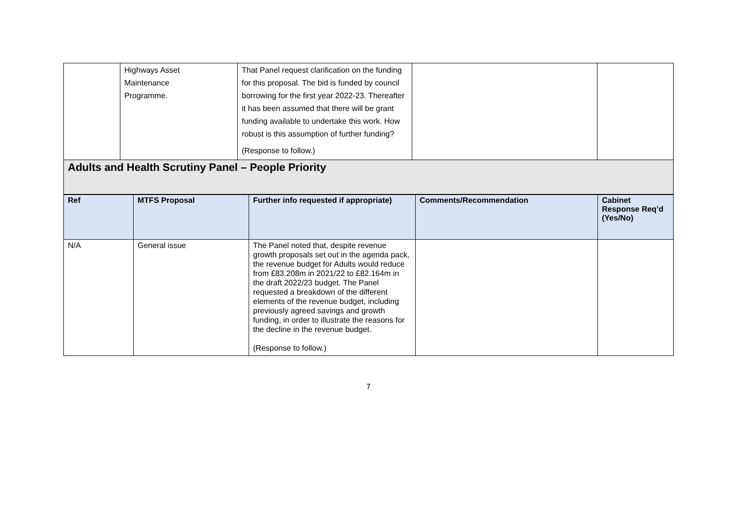| | Highways Asset Maintenance Programme. | That Panel request clarification on the funding for this proposal. The bid is funded by council borrowing for the first year 2022-23. Thereafter it has been assumed that there will be grant funding available to undertake this work. How robust is this assumption of further funding? (Response to follow.) | | |
Adults and Health Scrutiny Panel – People Priority
| Ref | MTFS Proposal | Further info requested if appropriate) | Comments/Recommendation | Cabinet Response Req’d (Yes/No) |
| --- | --- | --- | --- | --- |
| N/A | General issue | The Panel noted that, despite revenue growth proposals set out in the agenda pack, the revenue budget for Adults would reduce from £83.208m in 2021/22 to £82.164m in the draft 2022/23 budget. The Panel requested a breakdown of the different elements of the revenue budget, including previously agreed savings and growth funding, in order to illustrate the reasons for the decline in the revenue budget. (Response to follow.) | | |
7